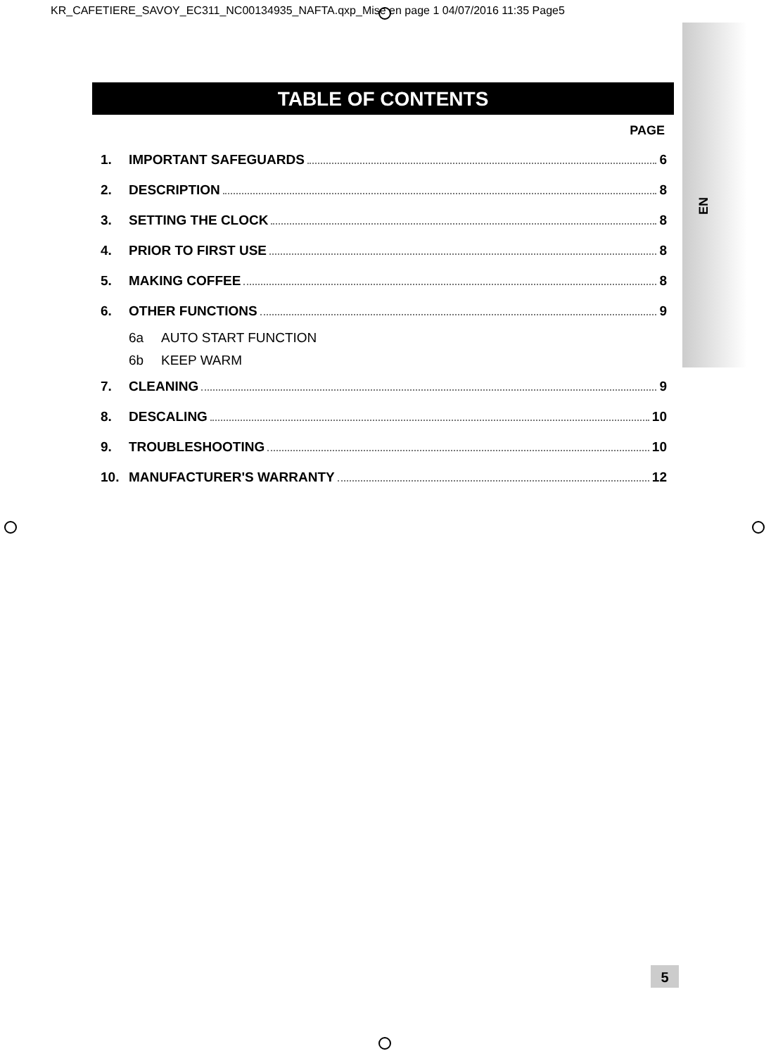KR_CAFETIERE_SAVOY_EC311_NC00134935_NAFTA.qxp_Mise en page 1 04/07/2016 11:35 Page5
EN
TABLE OF CONTENTS
PAGE
1. IMPORTANT SAFEGUARDS 6
2. DESCRIPTION 8
3. SETTING THE CLOCK 8
4. PRIOR TO FIRST USE 8
5. MAKING COFFEE 8
6. OTHER FUNCTIONS 9
6a AUTO START FUNCTION
6b KEEP WARM
7. CLEANING 9
8. DESCALING 10
9. TROUBLESHOOTING 10
10. MANUFACTURER'S WARRANTY 12
5